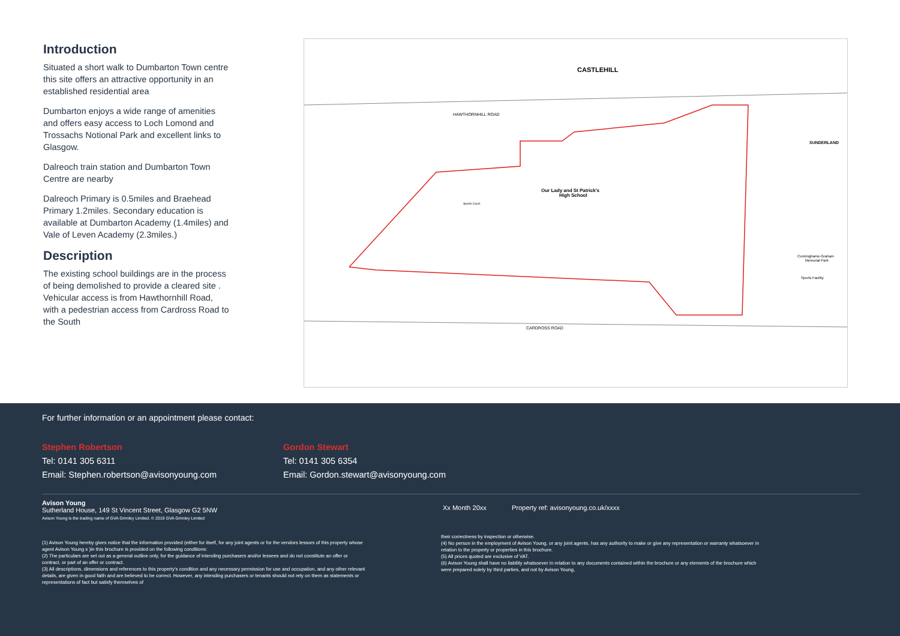Introduction
Situated a short walk to Dumbarton Town centre this site offers an attractive opportunity in an established residential area
Dumbarton enjoys a wide range of amenities and offers easy access to Loch Lomond and Trossachs Notional Park and excellent links to Glasgow.
Dalreoch train station and Dumbarton Town Centre are nearby
Dalreoch Primary is 0.5miles and Braehead Primary 1.2miles. Secondary education is available at Dumbarton Academy (1.4miles) and Vale of Leven Academy (2.3miles.)
Description
The existing school buildings are in the process of being demolished to provide a cleared site . Vehicular access is from Hawthornhill Road, with a pedestrian access from Cardross Road to the South
CASTLEHILL
HAWTHORNHILL ROAD
Our Lady and St Patrick's
High School
Sports Court
CARDROSS ROAD
SUNDERLAND
Cunninghame-Graham
Memorial Park
Sports Facility
For further information or an appointment please contact:
Stephen Robertson
Tel: 0141 305 6311
Email: Stephen.robertson@avisonyoung.com
Gordon Stewart
Tel: 0141 305 6354
Email: Gordon.stewart@avisonyoung.com
Avison Young
Sutherland House, 149 St Vincent Street, Glasgow G2 5NW
Avison Young is the trading name of GVA Grimley Limited. © 2019 GVA Grimley Limited
Xx Month 20xx Property ref: avisonyoung.co.uk/xxxx
(1) Avison Young hereby gives notice that the information provided (either for itself, for any joint agents or for the vendors lessors of this property whose agent Avison Young s )in this brochure is provided on the following conditions:
(2) The particulars are set out as a general outline only, for the guidance of intending purchasers and/or lessees and do not constitute an offer or contract, or part of an offer or contract.
(3) All descriptions, dimensions and references to this property's condition and any necessary permission for use and occupation, and any other relevant details, are given in good faith and are believed to be correct. However, any intending purchasers or tenants should not rely on them as statements or representations of fact but satisfy themselves of
their correctness by inspection or otherwise.
(4) No person in the employment of Avison Young, or any joint agents, has any authority to make or give any representation or warranty whatsoever in relation to the property or properties in this brochure.
(5) All prices quoted are exclusive of VAT.
(6) Avison Young shall have no liability whatsoever in relation to any documents contained within the brochure or any elements of the brochure which were prepared solely by third parties, and not by Avison Young,